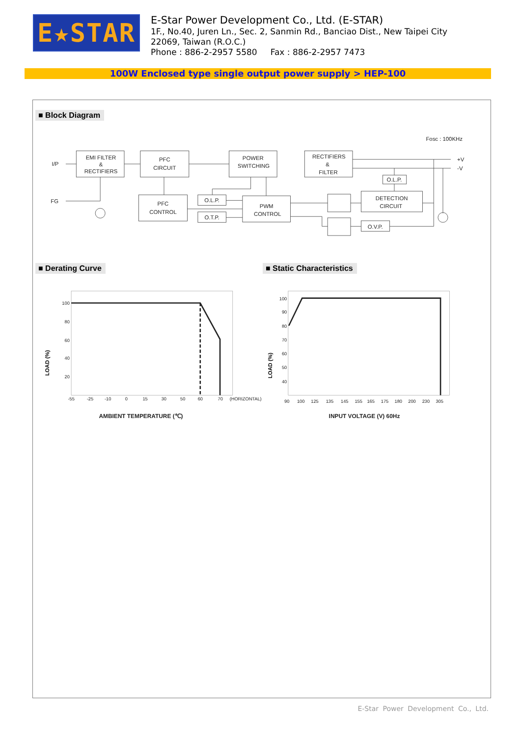E★STAR
E-Star Power Development Co., Ltd. (E-STAR)
1F., No.40, Juren Ln., Sec. 2, Sanmin Rd., Banciao Dist., New Taipei City
22069, Taiwan (R.O.C.)
Phone : 886-2-2957 5580 Fax : 886-2-2957 7473
100W Enclosed type single output power supply > HEP-100
■ Block Diagram
EMI FILTER
&
RECTIFIERS
PFC
CIRCUIT
POWER
SWITCHING
RECTIFIERS
&
FILTER
PFC
CONTROL
O.L.P.
O.T.P.
PWM
CONTROL
O.L.P.
DETECTION
CIRCUIT
O.V.P.
I/P
FG
Fosc : 100KHz
+V
-V
■ Derating Curve
100
80
60
40
20
-55
-25
-10
0
15
30
50
60
70
(HORIZONTAL)
AMBIENT TEMPERATURE (℃)
LOAD (%)
■ Static Characteristics
100
90
80
70
60
50
40
90
100
125
135
145
155
165
175
180
200
230
305
INPUT VOLTAGE (V) 60Hz
LOAD (%)
E-Star Power Development Co., Ltd.